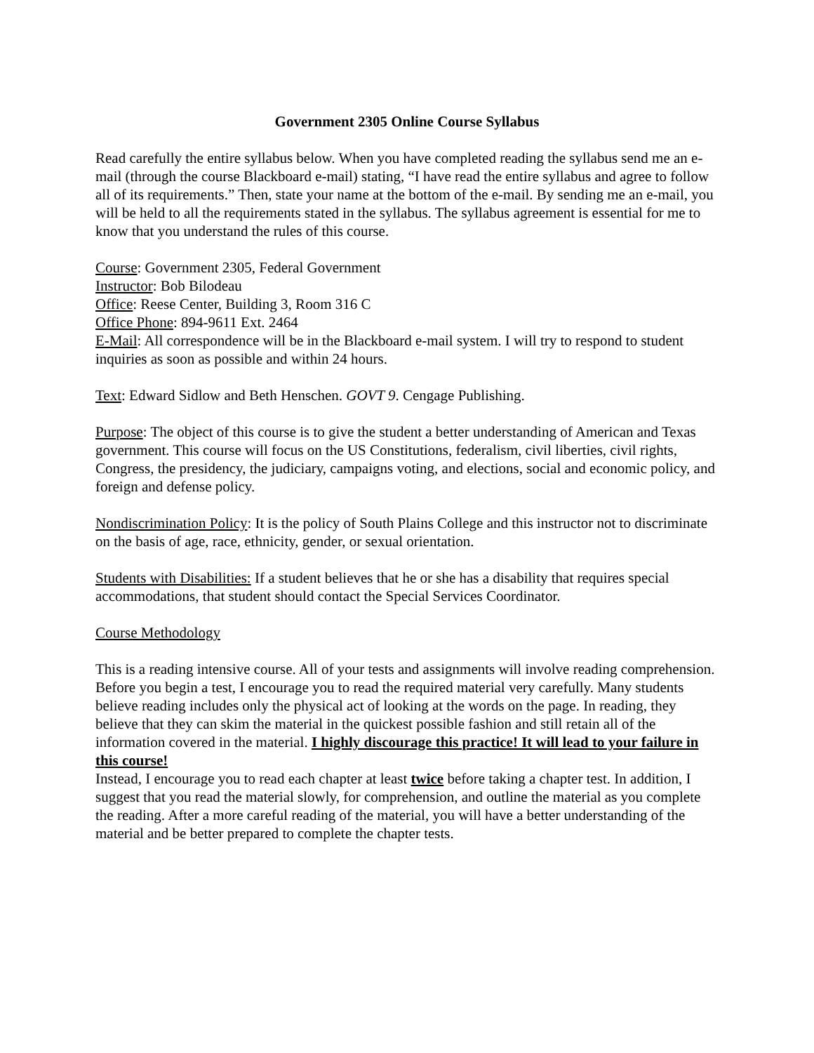Government 2305 Online Course Syllabus
Read carefully the entire syllabus below. When you have completed reading the syllabus send me an e-mail (through the course Blackboard e-mail) stating, “I have read the entire syllabus and agree to follow all of its requirements.” Then, state your name at the bottom of the e-mail. By sending me an e-mail, you will be held to all the requirements stated in the syllabus. The syllabus agreement is essential for me to know that you understand the rules of this course.
Course: Government 2305, Federal Government
Instructor: Bob Bilodeau
Office: Reese Center, Building 3, Room 316 C
Office Phone: 894-9611 Ext. 2464
E-Mail: All correspondence will be in the Blackboard e-mail system. I will try to respond to student inquiries as soon as possible and within 24 hours.
Text: Edward Sidlow and Beth Henschen. GOVT 9. Cengage Publishing.
Purpose: The object of this course is to give the student a better understanding of American and Texas government. This course will focus on the US Constitutions, federalism, civil liberties, civil rights, Congress, the presidency, the judiciary, campaigns voting, and elections, social and economic policy, and foreign and defense policy.
Nondiscrimination Policy: It is the policy of South Plains College and this instructor not to discriminate on the basis of age, race, ethnicity, gender, or sexual orientation.
Students with Disabilities: If a student believes that he or she has a disability that requires special accommodations, that student should contact the Special Services Coordinator.
Course Methodology
This is a reading intensive course. All of your tests and assignments will involve reading comprehension. Before you begin a test, I encourage you to read the required material very carefully. Many students believe reading includes only the physical act of looking at the words on the page. In reading, they believe that they can skim the material in the quickest possible fashion and still retain all of the information covered in the material. I highly discourage this practice! It will lead to your failure in this course!
Instead, I encourage you to read each chapter at least twice before taking a chapter test. In addition, I suggest that you read the material slowly, for comprehension, and outline the material as you complete the reading. After a more careful reading of the material, you will have a better understanding of the material and be better prepared to complete the chapter tests.